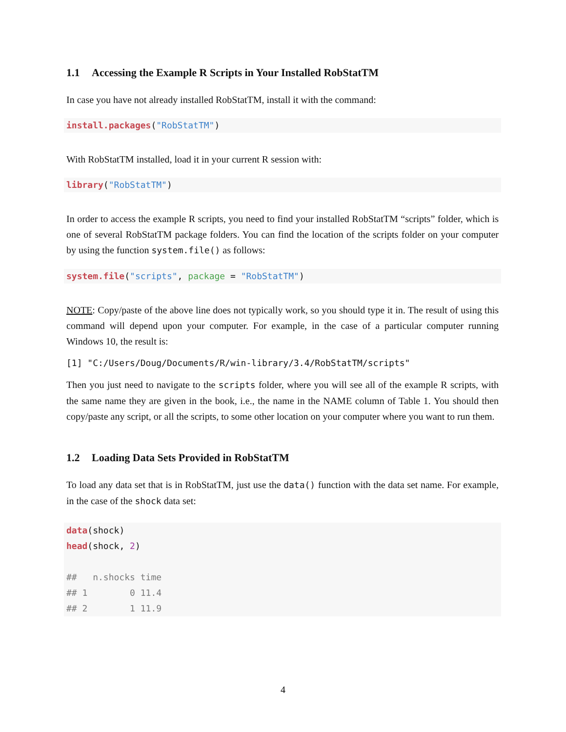1.1 Accessing the Example R Scripts in Your Installed RobStatTM
In case you have not already installed RobStatTM, install it with the command:
install.packages("RobStatTM")
With RobStatTM installed, load it in your current R session with:
library("RobStatTM")
In order to access the example R scripts, you need to find your installed RobStatTM “scripts” folder, which is one of several RobStatTM package folders. You can find the location of the scripts folder on your computer by using the function system.file() as follows:
system.file("scripts", package = "RobStatTM")
NOTE: Copy/paste of the above line does not typically work, so you should type it in. The result of using this command will depend upon your computer. For example, in the case of a particular computer running Windows 10, the result is:
[1] "C:/Users/Doug/Documents/R/win-library/3.4/RobStatTM/scripts"
Then you just need to navigate to the scripts folder, where you will see all of the example R scripts, with the same name they are given in the book, i.e., the name in the NAME column of Table 1. You should then copy/paste any script, or all the scripts, to some other location on your computer where you want to run them.
1.2 Loading Data Sets Provided in RobStatTM
To load any data set that is in RobStatTM, just use the data() function with the data set name. For example, in the case of the shock data set:
data(shock) head(shock, 2) ## n.shocks time ## 1 0 11.4 ## 2 1 11.9
4